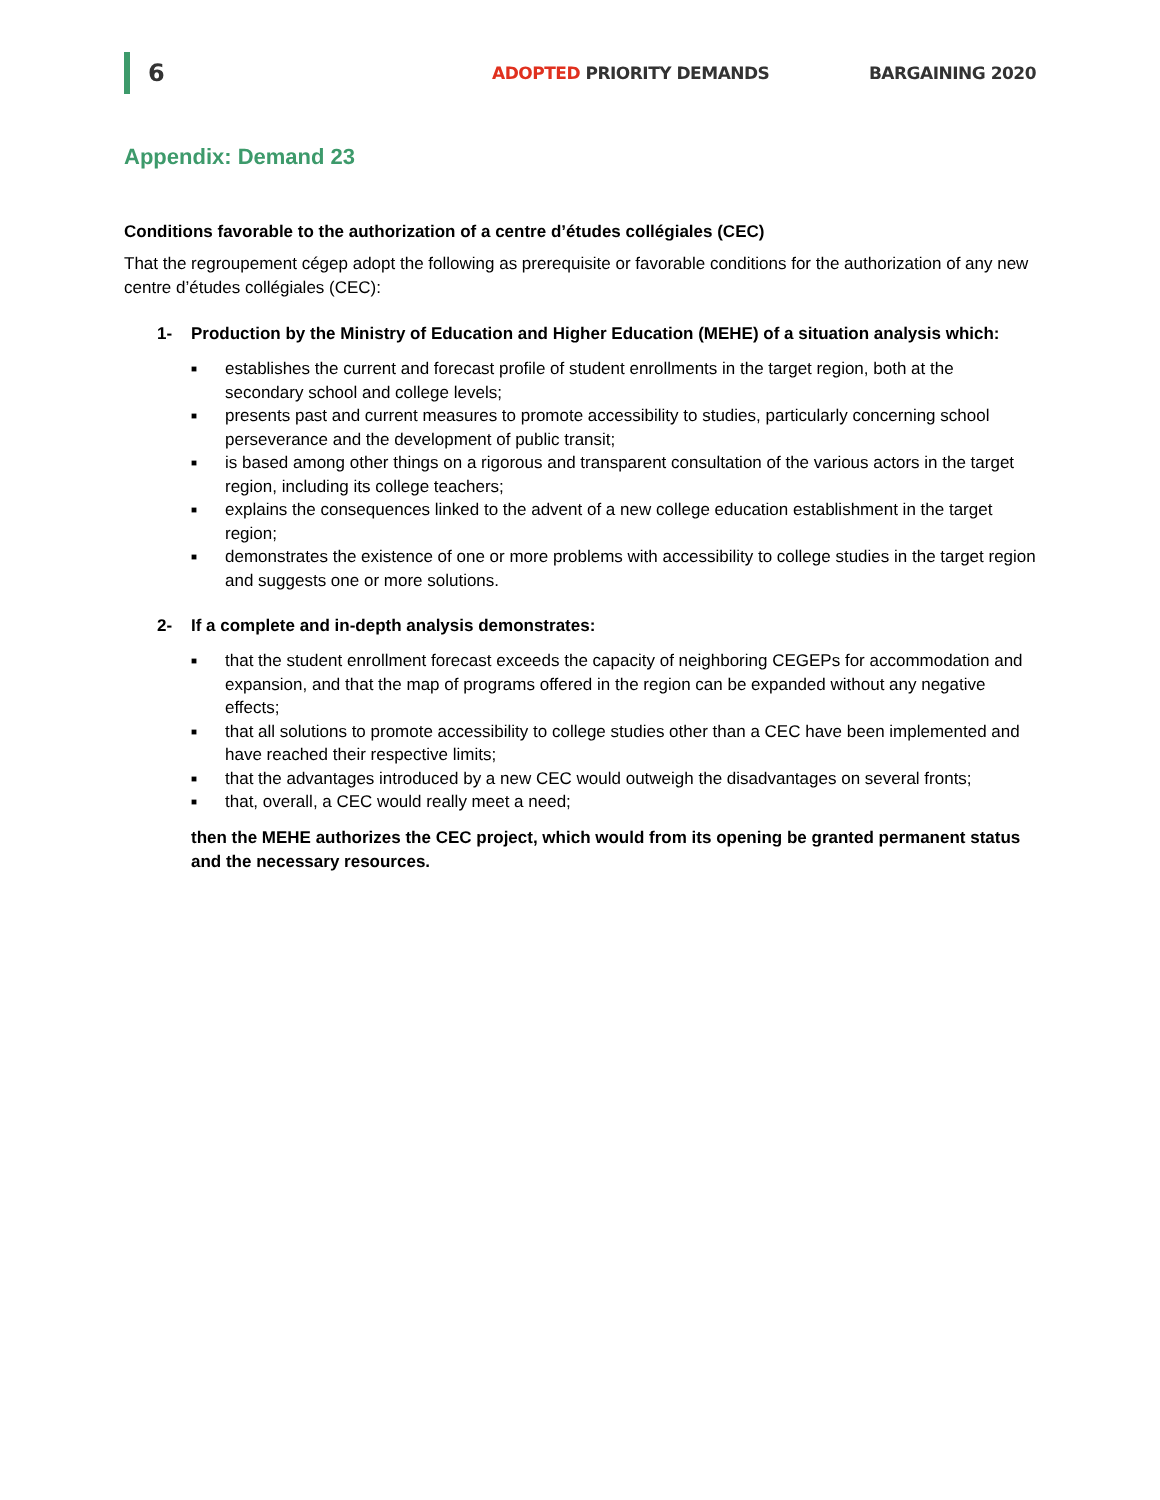6
ADOPTED PRIORITY DEMANDS BARGAINING 2020
Appendix: Demand 23
Conditions favorable to the authorization of a centre d’études collégiales (CEC)
That the regroupement cégep adopt the following as prerequisite or favorable conditions for the authorization of any new centre d’études collégiales (CEC):
1- Production by the Ministry of Education and Higher Education (MEHE) of a situation analysis which:
■ establishes the current and forecast profile of student enrollments in the target region, both at the secondary school and college levels;
■ presents past and current measures to promote accessibility to studies, particularly concerning school perseverance and the development of public transit;
■ is based among other things on a rigorous and transparent consultation of the various actors in the target region, including its college teachers;
■ explains the consequences linked to the advent of a new college education establishment in the target region;
■ demonstrates the existence of one or more problems with accessibility to college studies in the target region and suggests one or more solutions.
2- If a complete and in-depth analysis demonstrates:
■ that the student enrollment forecast exceeds the capacity of neighboring CEGEPs for accommodation and expansion, and that the map of programs offered in the region can be expanded without any negative effects;
■ that all solutions to promote accessibility to college studies other than a CEC have been implemented and have reached their respective limits;
■ that the advantages introduced by a new CEC would outweigh the disadvantages on several fronts;
■ that, overall, a CEC would really meet a need;
then the MEHE authorizes the CEC project, which would from its opening be granted permanent status and the necessary resources.